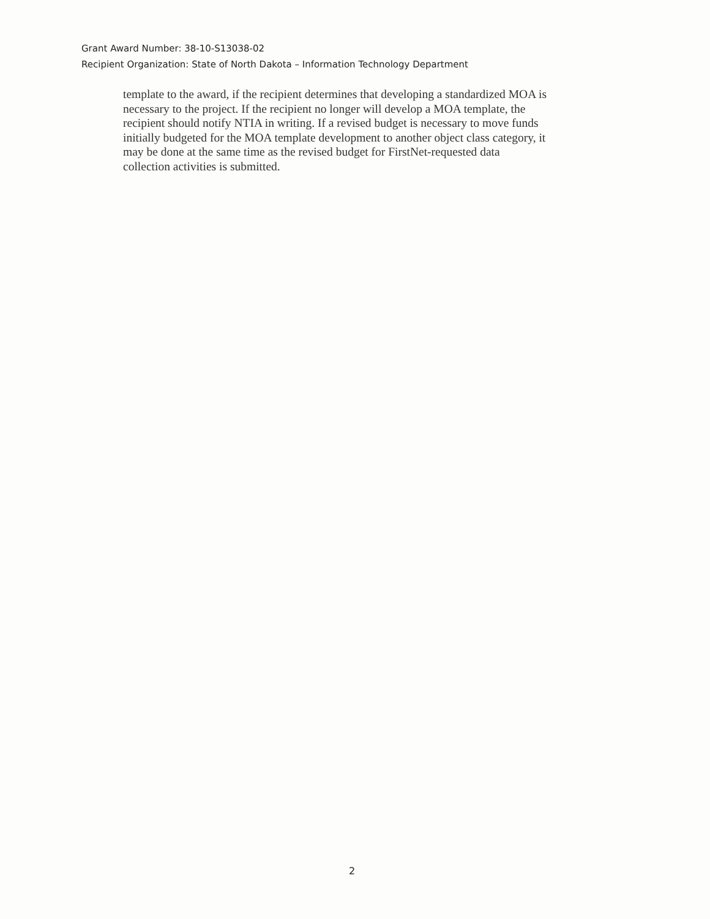Grant Award Number: 38-10-S13038-02
Recipient Organization: State of North Dakota – Information Technology Department
template to the award, if the recipient determines that developing a standardized MOA is
necessary to the project. If the recipient no longer will develop a MOA template, the
recipient should notify NTIA in writing. If a revised budget is necessary to move funds
initially budgeted for the MOA template development to another object class category, it
may be done at the same time as the revised budget for FirstNet-requested data
collection activities is submitted.
2